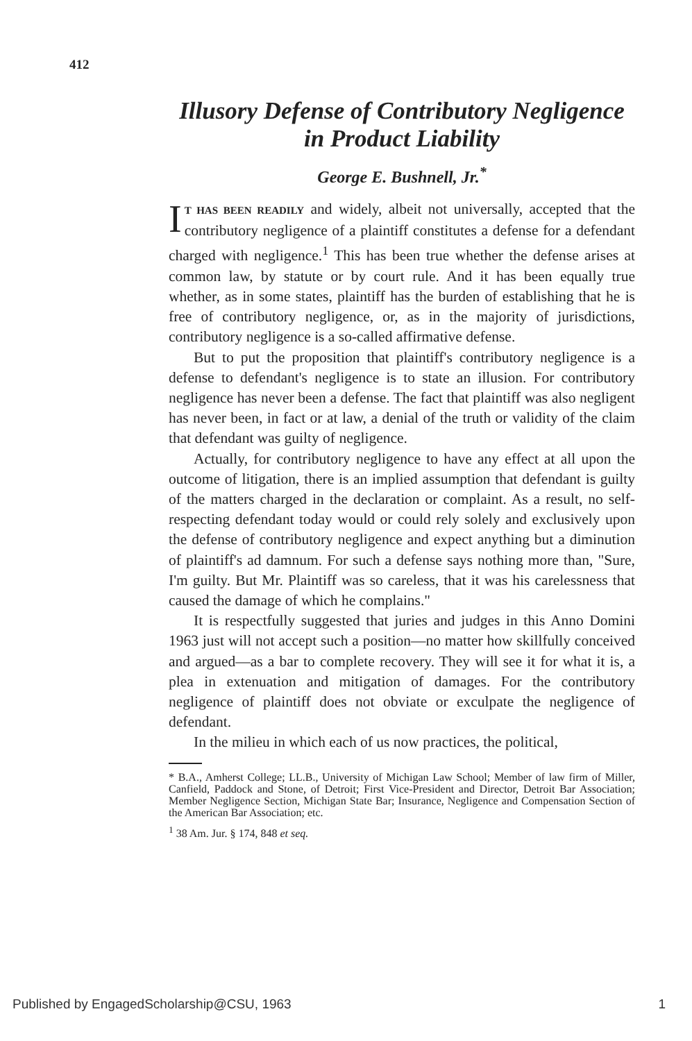412
Illusory Defense of Contributory Negligence
in Product Liability
George E. Bushnell, Jr.<sup>*</sup>
IT HAS BEEN READILY and widely, albeit not universally, accepted that the contributory negligence of a plaintiff constitutes a defense for a defendant charged with negligence.<sup>1</sup> This has been true whether the defense arises at common law, by statute or by court rule. And it has been equally true whether, as in some states, plaintiff has the burden of establishing that he is free of contributory negligence, or, as in the majority of jurisdictions, contributory negligence is a so-called affirmative defense.
But to put the proposition that plaintiff's contributory negligence is a defense to defendant's negligence is to state an illusion. For contributory negligence has never been a defense. The fact that plaintiff was also negligent has never been, in fact or at law, a denial of the truth or validity of the claim that defendant was guilty of negligence.
Actually, for contributory negligence to have any effect at all upon the outcome of litigation, there is an implied assumption that defendant is guilty of the matters charged in the declaration or complaint. As a result, no self-respecting defendant today would or could rely solely and exclusively upon the defense of contributory negligence and expect anything but a diminution of plaintiff's ad damnum. For such a defense says nothing more than, "Sure, I'm guilty. But Mr. Plaintiff was so careless, that it was his carelessness that caused the damage of which he complains."
It is respectfully suggested that juries and judges in this Anno Domini 1963 just will not accept such a position—no matter how skillfully conceived and argued—as a bar to complete recovery. They will see it for what it is, a plea in extenuation and mitigation of damages. For the contributory negligence of plaintiff does not obviate or exculpate the negligence of defendant.
In the milieu in which each of us now practices, the political,
* B.A., Amherst College; LL.B., University of Michigan Law School; Member of law firm of Miller, Canfield, Paddock and Stone, of Detroit; First Vice-President and Director, Detroit Bar Association; Member Negligence Section, Michigan State Bar; Insurance, Negligence and Compensation Section of the American Bar Association; etc.
<sup>1</sup> 38 Am. Jur. § 174, 848 et seq.
Published by EngagedScholarship@CSU, 1963 1